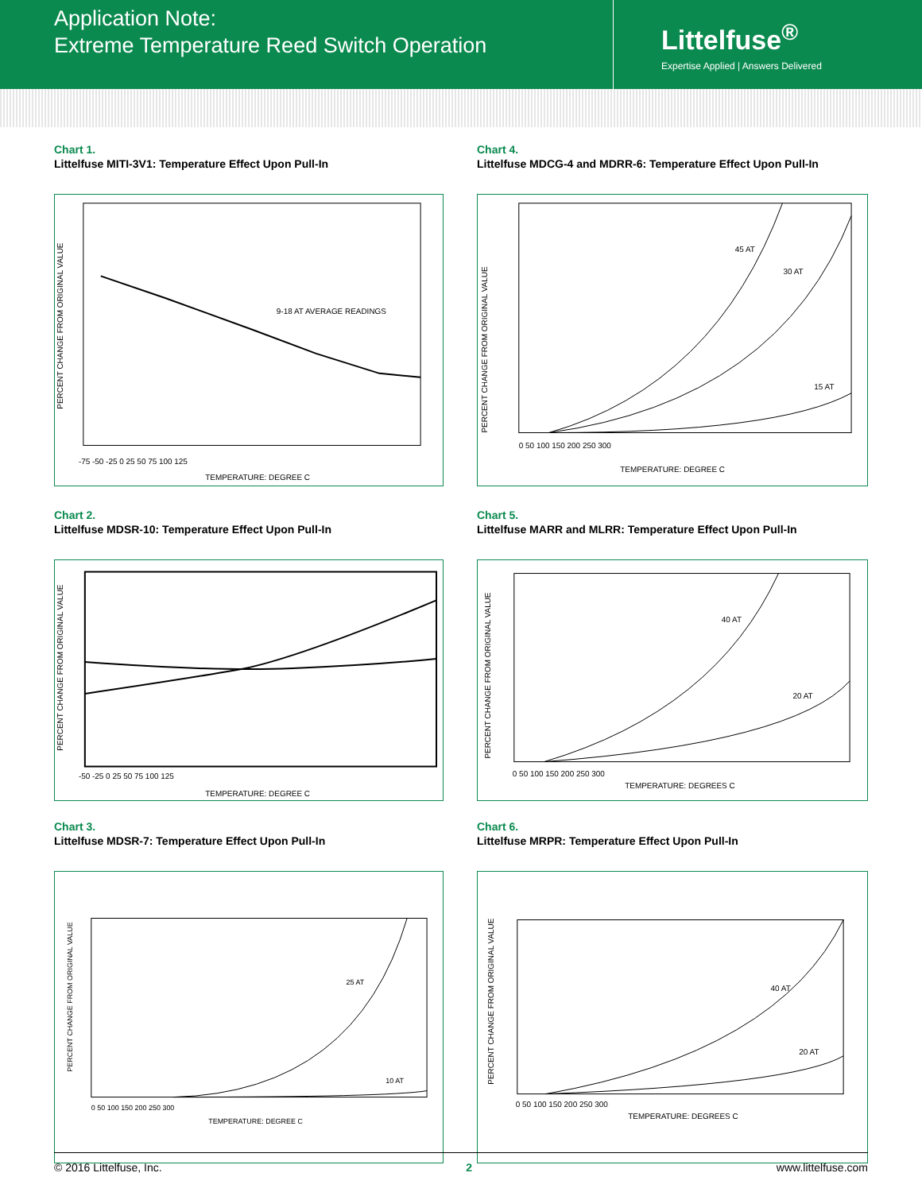Application Note:
Extreme Temperature Reed Switch Operation
Littelfuse<sup>®</sup>
Expertise Applied | Answers Delivered
Chart 1.
Littelfuse MITI-3V1: Temperature Effect Upon Pull-In
9-18 AT AVERAGE READINGS
-75 -50 -25 0 25 50 75 100 125
TEMPERATURE: DEGREE C
PERCENT CHANGE FROM ORIGINAL VALUE
Chart 4.
Littelfuse MDCG-4 and MDRR-6: Temperature Effect Upon Pull-In
45 AT
30 AT
15 AT
0 50 100 150 200 250 300
TEMPERATURE: DEGREE C
PERCENT CHANGE FROM ORIGINAL VALUE
Chart 2.
Littelfuse MDSR-10: Temperature Effect Upon Pull-In
-50 -25 0 25 50 75 100 125
TEMPERATURE: DEGREE C
PERCENT CHANGE FROM ORIGINAL VALUE
Chart 5.
Littelfuse MARR and MLRR: Temperature Effect Upon Pull-In
40 AT
20 AT
0 50 100 150 200 250 300
TEMPERATURE: DEGREES C
PERCENT CHANGE FROM ORIGINAL VALUE
Chart 3.
Littelfuse MDSR-7: Temperature Effect Upon Pull-In
25 AT
10 AT
0 50 100 150 200 250 300
TEMPERATURE: DEGREE C
PERCENT CHANGE FROM ORIGINAL VALUE
Chart 6.
Littelfuse MRPR: Temperature Effect Upon Pull-In
40 AT
20 AT
0 50 100 150 200 250 300
TEMPERATURE: DEGREES C
PERCENT CHANGE FROM ORIGINAL VALUE
© 2016 Littelfuse, Inc. 2 www.littelfuse.com